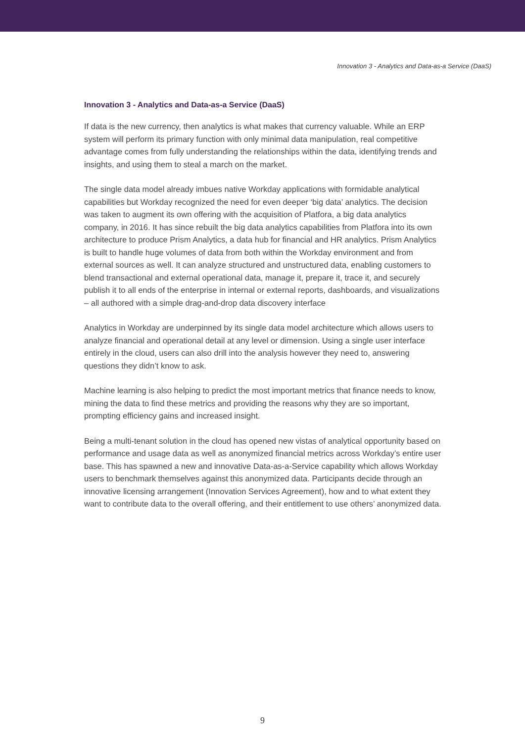Innovation 3 - Analytics and Data-as-a Service (DaaS)
Innovation 3 - Analytics and Data-as-a Service (DaaS)
If data is the new currency, then analytics is what makes that currency valuable. While an ERP system will perform its primary function with only minimal data manipulation, real competitive advantage comes from fully understanding the relationships within the data, identifying trends and insights, and using them to steal a march on the market.
The single data model already imbues native Workday applications with formidable analytical capabilities but Workday recognized the need for even deeper ‘big data’ analytics. The decision was taken to augment its own offering with the acquisition of Platfora, a big data analytics company, in 2016. It has since rebuilt the big data analytics capabilities from Platfora into its own architecture to produce Prism Analytics, a data hub for financial and HR analytics. Prism Analytics is built to handle huge volumes of data from both within the Workday environment and from external sources as well. It can analyze structured and unstructured data, enabling customers to blend transactional and external operational data, manage it, prepare it, trace it, and securely publish it to all ends of the enterprise in internal or external reports, dashboards, and visualizations – all authored with a simple drag-and-drop data discovery interface
Analytics in Workday are underpinned by its single data model architecture which allows users to analyze financial and operational detail at any level or dimension. Using a single user interface entirely in the cloud, users can also drill into the analysis however they need to, answering questions they didn’t know to ask.
Machine learning is also helping to predict the most important metrics that finance needs to know, mining the data to find these metrics and providing the reasons why they are so important, prompting efficiency gains and increased insight.
Being a multi-tenant solution in the cloud has opened new vistas of analytical opportunity based on performance and usage data as well as anonymized financial metrics across Workday’s entire user base. This has spawned a new and innovative Data-as-a-Service capability which allows Workday users to benchmark themselves against this anonymized data. Participants decide through an innovative licensing arrangement (Innovation Services Agreement), how and to what extent they want to contribute data to the overall offering, and their entitlement to use others’ anonymized data.
9